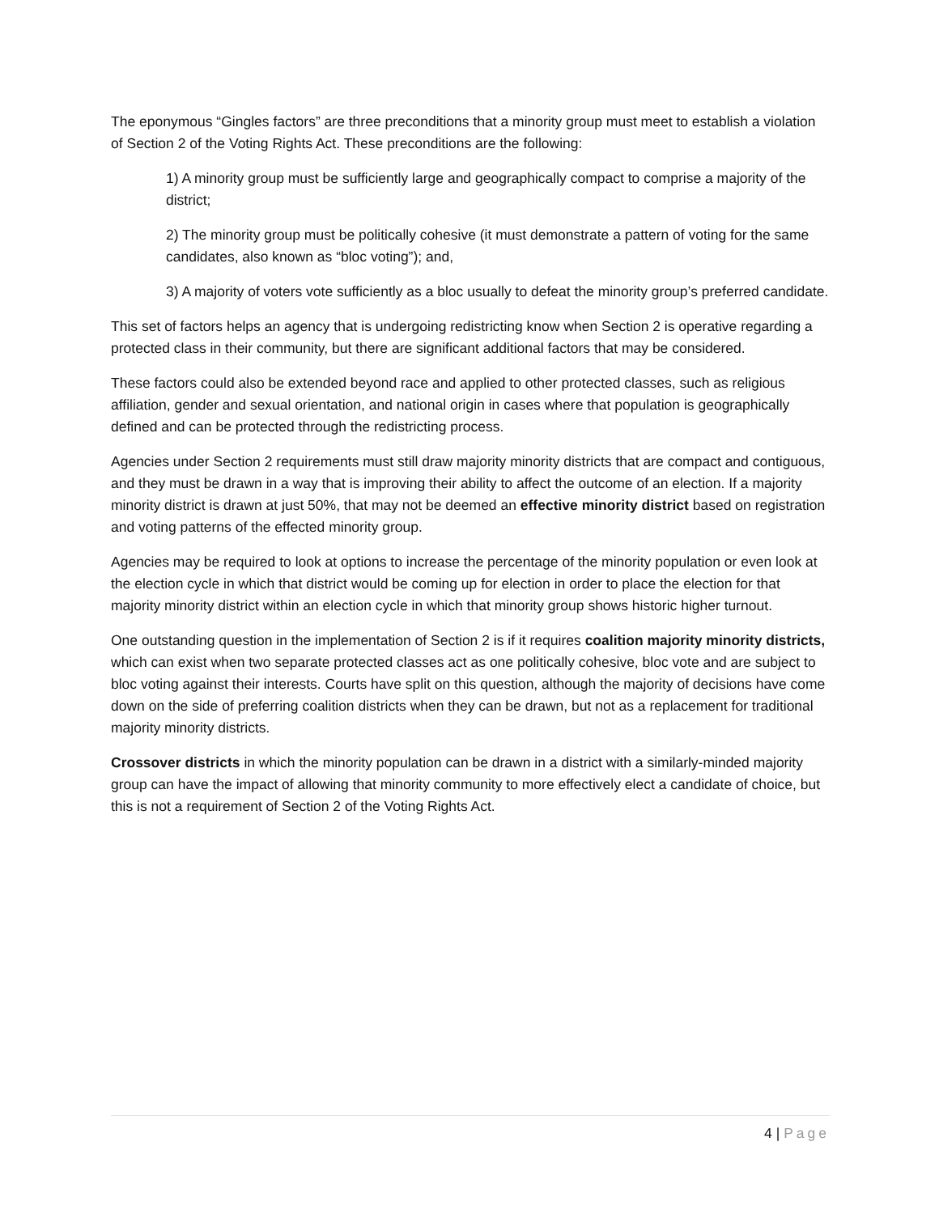The eponymous “Gingles factors” are three preconditions that a minority group must meet to establish a violation of Section 2 of the Voting Rights Act. These preconditions are the following:
1) A minority group must be sufficiently large and geographically compact to comprise a majority of the district;
2) The minority group must be politically cohesive (it must demonstrate a pattern of voting for the same candidates, also known as “bloc voting”); and,
3) A majority of voters vote sufficiently as a bloc usually to defeat the minority group’s preferred candidate.
This set of factors helps an agency that is undergoing redistricting know when Section 2 is operative regarding a protected class in their community, but there are significant additional factors that may be considered.
These factors could also be extended beyond race and applied to other protected classes, such as religious affiliation, gender and sexual orientation, and national origin in cases where that population is geographically defined and can be protected through the redistricting process.
Agencies under Section 2 requirements must still draw majority minority districts that are compact and contiguous, and they must be drawn in a way that is improving their ability to affect the outcome of an election. If a majority minority district is drawn at just 50%, that may not be deemed an effective minority district based on registration and voting patterns of the effected minority group.
Agencies may be required to look at options to increase the percentage of the minority population or even look at the election cycle in which that district would be coming up for election in order to place the election for that majority minority district within an election cycle in which that minority group shows historic higher turnout.
One outstanding question in the implementation of Section 2 is if it requires coalition majority minority districts, which can exist when two separate protected classes act as one politically cohesive, bloc vote and are subject to bloc voting against their interests. Courts have split on this question, although the majority of decisions have come down on the side of preferring coalition districts when they can be drawn, but not as a replacement for traditional majority minority districts.
Crossover districts in which the minority population can be drawn in a district with a similarly-minded majority group can have the impact of allowing that minority community to more effectively elect a candidate of choice, but this is not a requirement of Section 2 of the Voting Rights Act.
4 | Page